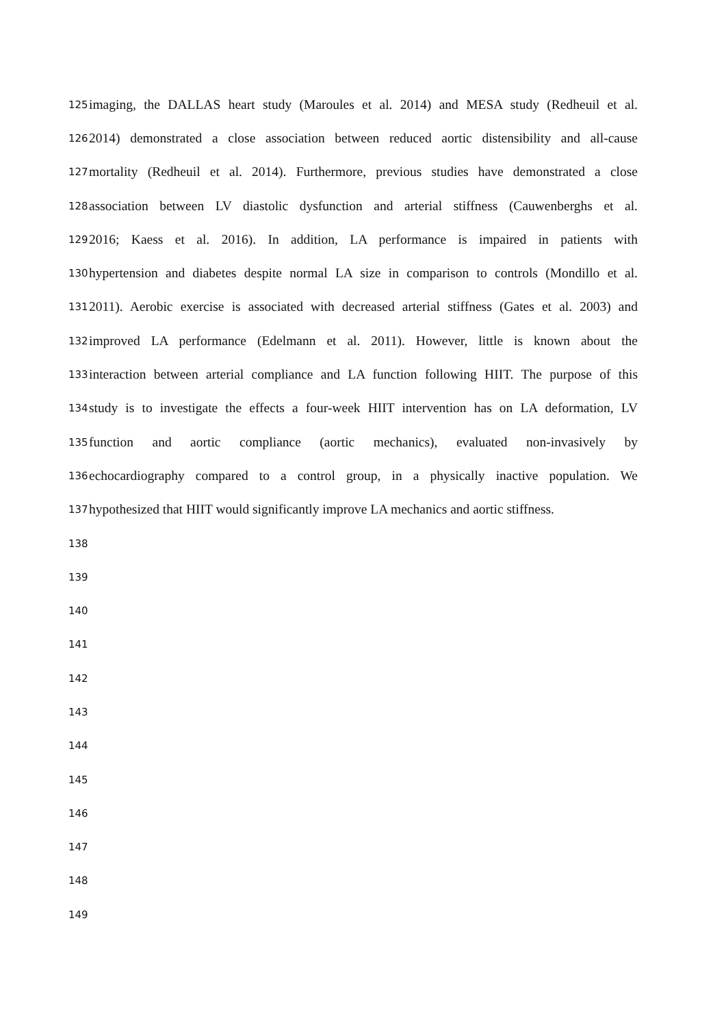125 imaging, the DALLAS heart study (Maroules et al. 2014) and MESA study (Redheuil et al.
126 2014) demonstrated a close association between reduced aortic distensibility and all-cause
127 mortality (Redheuil et al. 2014). Furthermore, previous studies have demonstrated a close
128 association between LV diastolic dysfunction and arterial stiffness (Cauwenberghs et al.
129 2016; Kaess et al. 2016). In addition, LA performance is impaired in patients with
130 hypertension and diabetes despite normal LA size in comparison to controls (Mondillo et al.
131 2011). Aerobic exercise is associated with decreased arterial stiffness (Gates et al. 2003) and
132 improved LA performance (Edelmann et al. 2011). However, little is known about the
133 interaction between arterial compliance and LA function following HIIT. The purpose of this
134 study is to investigate the effects a four-week HIIT intervention has on LA deformation, LV
135 function and aortic compliance (aortic mechanics), evaluated non-invasively by
136 echocardiography compared to a control group, in a physically inactive population. We
137 hypothesized that HIIT would significantly improve LA mechanics and aortic stiffness.
138
139
140
141
142
143
144
145
146
147
148
149